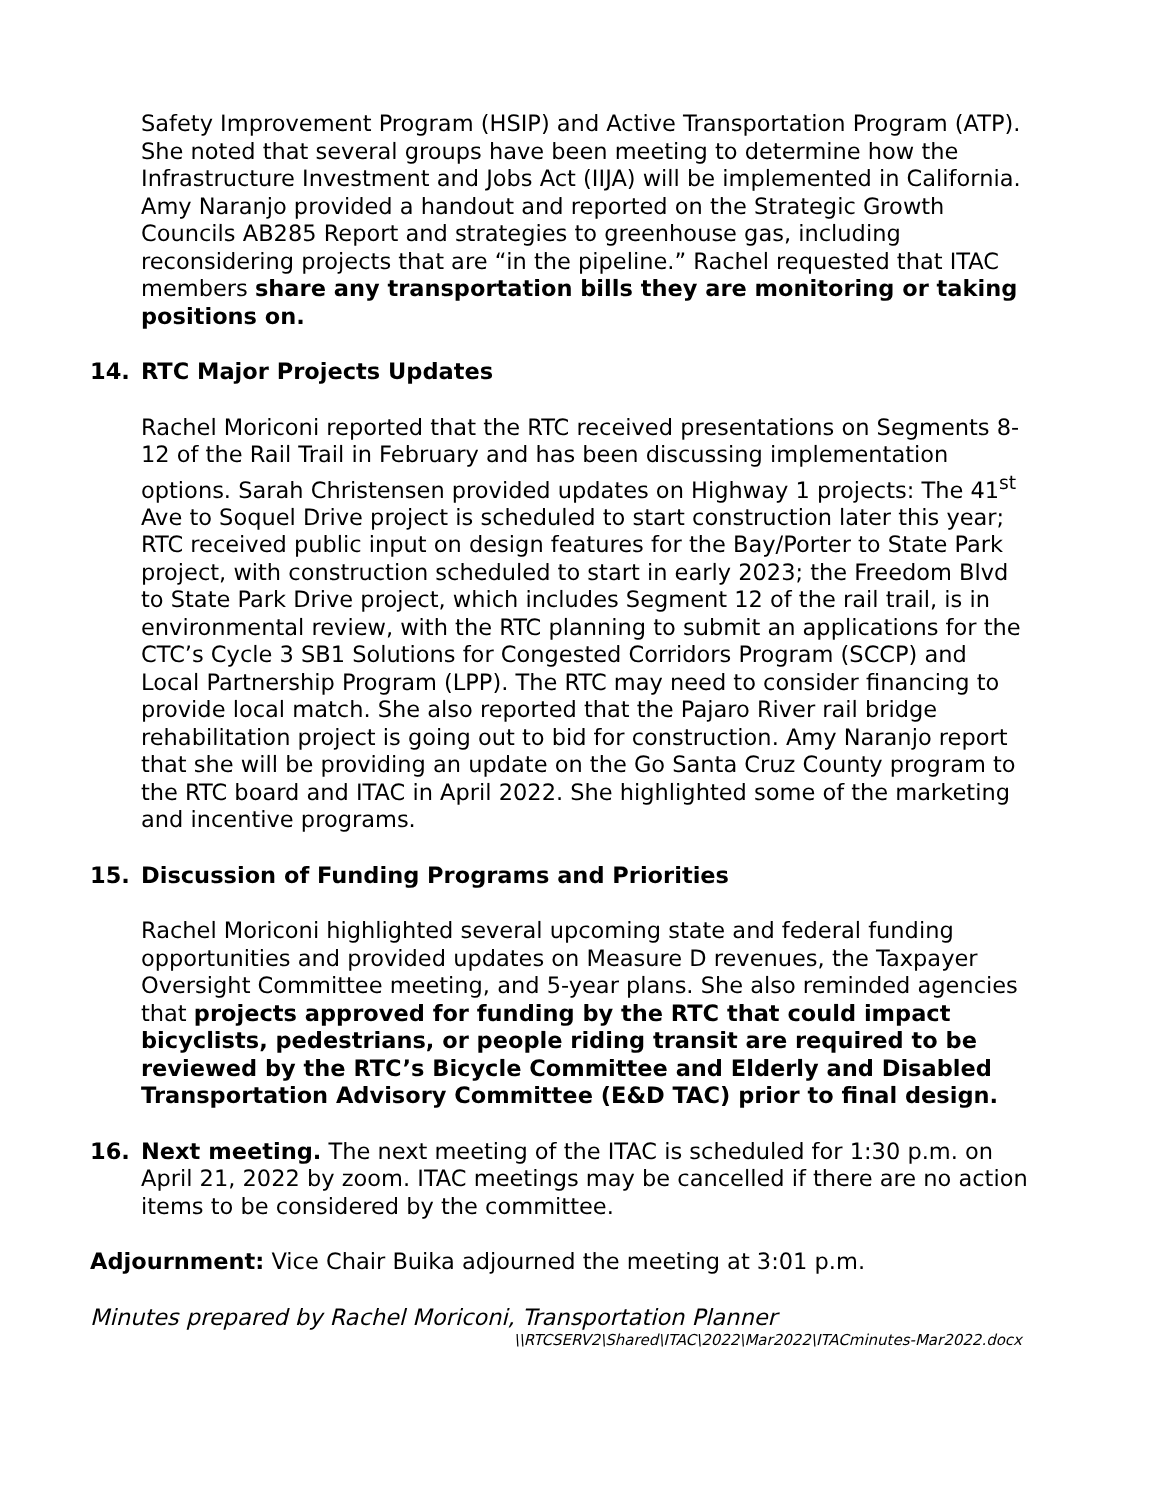Safety Improvement Program (HSIP) and Active Transportation Program (ATP). She noted that several groups have been meeting to determine how the Infrastructure Investment and Jobs Act (IIJA) will be implemented in California. Amy Naranjo provided a handout and reported on the Strategic Growth Councils AB285 Report and strategies to greenhouse gas, including reconsidering projects that are “in the pipeline.” Rachel requested that ITAC members share any transportation bills they are monitoring or taking positions on.
14. RTC Major Projects Updates
Rachel Moriconi reported that the RTC received presentations on Segments 8-12 of the Rail Trail in February and has been discussing implementation options. Sarah Christensen provided updates on Highway 1 projects: The 41<sup>st</sup> Ave to Soquel Drive project is scheduled to start construction later this year; RTC received public input on design features for the Bay/Porter to State Park project, with construction scheduled to start in early 2023; the Freedom Blvd to State Park Drive project, which includes Segment 12 of the rail trail, is in environmental review, with the RTC planning to submit an applications for the CTC’s Cycle 3 SB1 Solutions for Congested Corridors Program (SCCP) and Local Partnership Program (LPP). The RTC may need to consider financing to provide local match. She also reported that the Pajaro River rail bridge rehabilitation project is going out to bid for construction. Amy Naranjo report that she will be providing an update on the Go Santa Cruz County program to the RTC board and ITAC in April 2022. She highlighted some of the marketing and incentive programs.
15. Discussion of Funding Programs and Priorities
Rachel Moriconi highlighted several upcoming state and federal funding opportunities and provided updates on Measure D revenues, the Taxpayer Oversight Committee meeting, and 5-year plans. She also reminded agencies that projects approved for funding by the RTC that could impact bicyclists, pedestrians, or people riding transit are required to be reviewed by the RTC’s Bicycle Committee and Elderly and Disabled Transportation Advisory Committee (E&D TAC) prior to final design.
16. Next meeting. The next meeting of the ITAC is scheduled for 1:30 p.m. on April 21, 2022 by zoom. ITAC meetings may be cancelled if there are no action items to be considered by the committee.
Adjournment: Vice Chair Buika adjourned the meeting at 3:01 p.m.
Minutes prepared by Rachel Moriconi, Transportation Planner
\\RTCSERV2\Shared\ITAC\2022\Mar2022\ITACminutes-Mar2022.docx